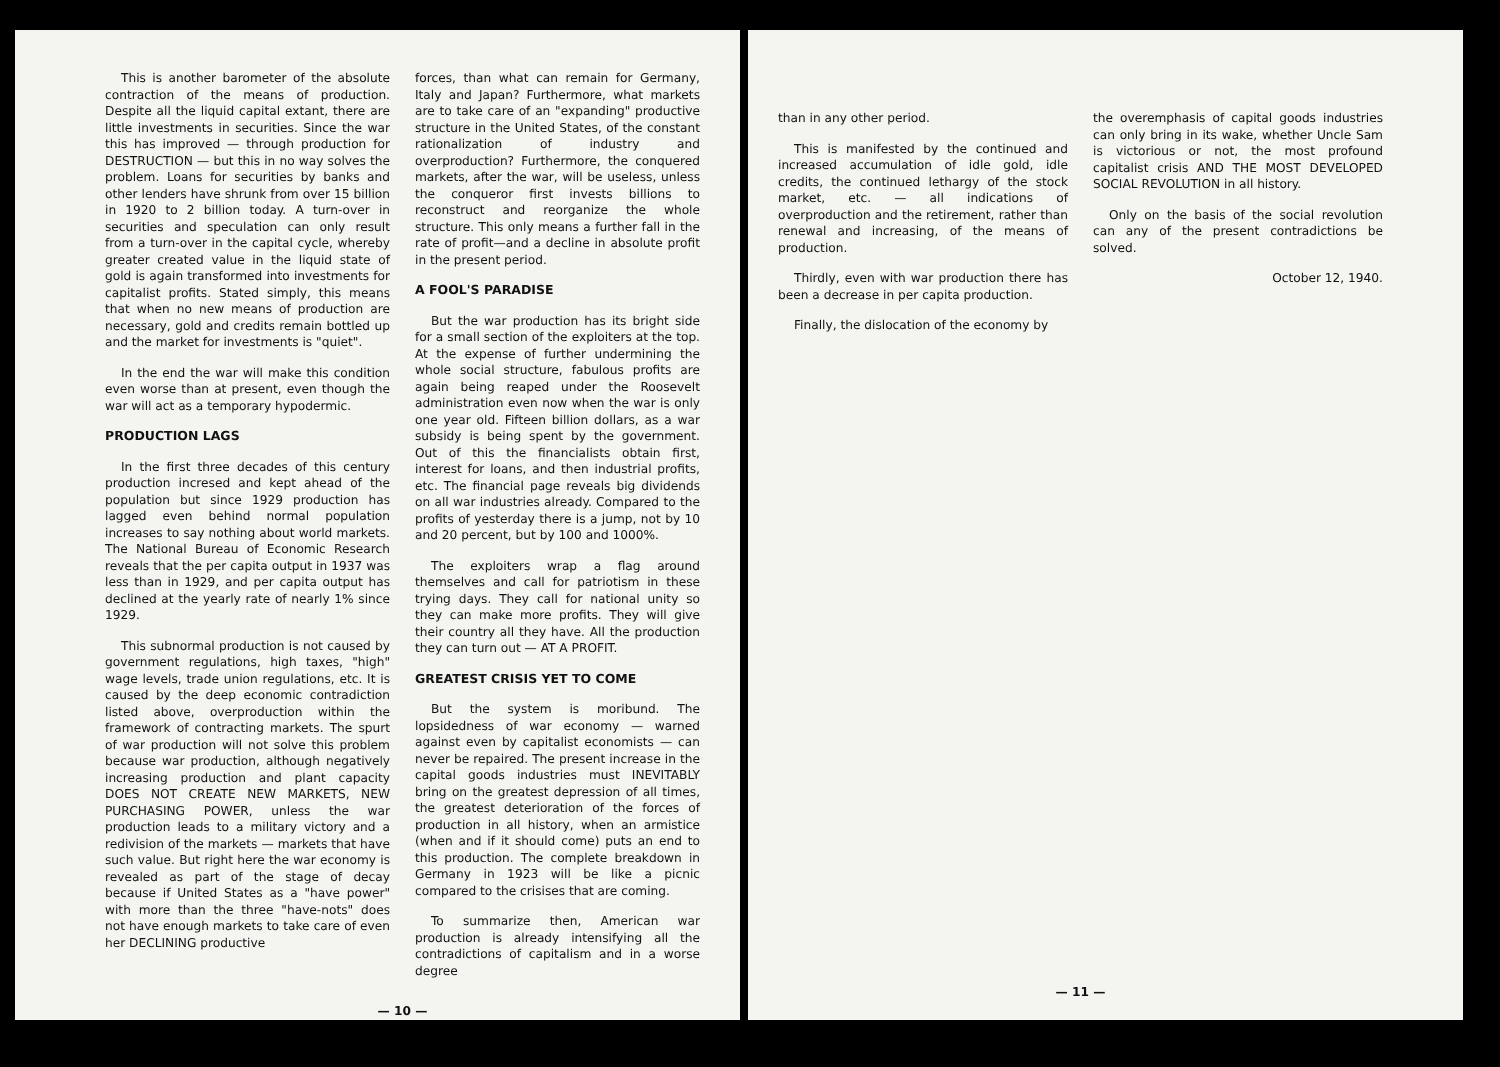This is another barometer of the absolute contraction of the means of production. Despite all the liquid capital extant, there are little investments in securities. Since the war this has improved — through production for DESTRUCTION — but this in no way solves the problem. Loans for securities by banks and other lenders have shrunk from over 15 billion in 1920 to 2 billion today. A turn-over in securities and speculation can only result from a turn-over in the capital cycle, whereby greater created value in the liquid state of gold is again transformed into investments for capitalist profits. Stated simply, this means that when no new means of production are necessary, gold and credits remain bottled up and the market for investments is "quiet".
In the end the war will make this condition even worse than at present, even though the war will act as a temporary hypodermic.
PRODUCTION LAGS
In the first three decades of this century production incresed and kept ahead of the population but since 1929 production has lagged even behind normal population increases to say nothing about world markets. The National Bureau of Economic Research reveals that the per capita output in 1937 was less than in 1929, and per capita output has declined at the yearly rate of nearly 1% since 1929.
This subnormal production is not caused by government regulations, high taxes, "high" wage levels, trade union regulations, etc. It is caused by the deep economic contradiction listed above, overproduction within the framework of contracting markets. The spurt of war production will not solve this problem because war production, although negatively increasing production and plant capacity DOES NOT CREATE NEW MARKETS, NEW PURCHASING POWER, unless the war production leads to a military victory and a redivision of the markets — markets that have such value. But right here the war economy is revealed as part of the stage of decay because if United States as a "have power" with more than the three "have-nots" does not have enough markets to take care of even her DECLINING productive
forces, than what can remain for Germany, Italy and Japan? Furthermore, what markets are to take care of an "expanding" productive structure in the United States, of the constant rationalization of industry and overproduction? Furthermore, the conquered markets, after the war, will be useless, unless the conqueror first invests billions to reconstruct and reorganize the whole structure. This only means a further fall in the rate of profit—and a decline in absolute profit in the present period.
A FOOL'S PARADISE
But the war production has its bright side for a small section of the exploiters at the top. At the expense of further undermining the whole social structure, fabulous profits are again being reaped under the Roosevelt administration even now when the war is only one year old. Fifteen billion dollars, as a war subsidy is being spent by the government. Out of this the financialists obtain first, interest for loans, and then industrial profits, etc. The financial page reveals big dividends on all war industries already. Compared to the profits of yesterday there is a jump, not by 10 and 20 percent, but by 100 and 1000%.
The exploiters wrap a flag around themselves and call for patriotism in these trying days. They call for national unity so they can make more profits. They will give their country all they have. All the production they can turn out — AT A PROFIT.
GREATEST CRISIS YET TO COME
But the system is moribund. The lopsidedness of war economy — warned against even by capitalist economists — can never be repaired. The present increase in the capital goods industries must INEVITABLY bring on the greatest depression of all times, the greatest deterioration of the forces of production in all history, when an armistice (when and if it should come) puts an end to this production. The complete breakdown in Germany in 1923 will be like a picnic compared to the crisises that are coming.
To summarize then, American war production is already intensifying all the contradictions of capitalism and in a worse degree
— 10 —
than in any other period.
This is manifested by the continued and increased accumulation of idle gold, idle credits, the continued lethargy of the stock market, etc. — all indications of overproduction and the retirement, rather than renewal and increasing, of the means of production.
Thirdly, even with war production there has been a decrease in per capita production.
Finally, the dislocation of the economy by
the overemphasis of capital goods industries can only bring in its wake, whether Uncle Sam is victorious or not, the most profound capitalist crisis AND THE MOST DEVELOPED SOCIAL REVOLUTION in all history.
Only on the basis of the social revolution can any of the present contradictions be solved.
October 12, 1940.
— 11 —